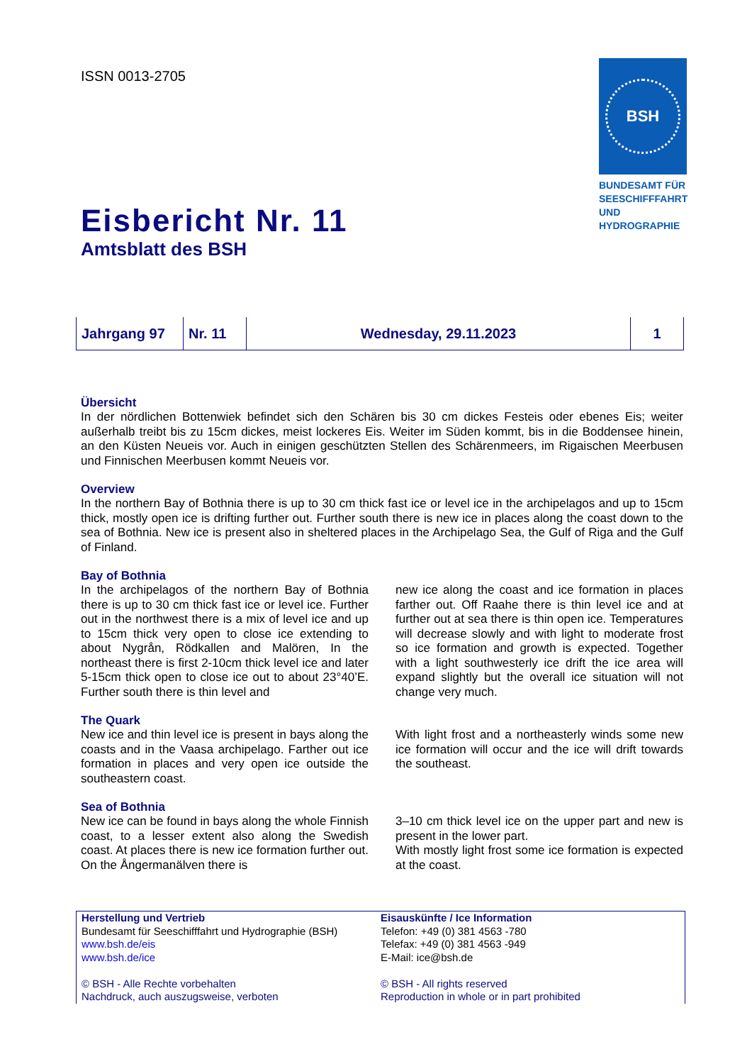BSH
BUNDESAMT FÜR SEESCHIFFFAHRT UND HYDROGRAPHIE
ISSN 0013-2705
Eisbericht Nr. 11
Amtsblatt des BSH
| Jahrgang 97 | Nr. 11 | Wednesday, 29.11.2023 | 1 |
Übersicht
In der nördlichen Bottenwiek befindet sich den Schären bis 30 cm dickes Festeis oder ebenes Eis; weiter außerhalb treibt bis zu 15cm dickes, meist lockeres Eis. Weiter im Süden kommt, bis in die Boddensee hinein, an den Küsten Neueis vor. Auch in einigen geschützten Stellen des Schärenmeers, im Rigaischen Meerbusen und Finnischen Meerbusen kommt Neueis vor.
Overview
In the northern Bay of Bothnia there is up to 30 cm thick fast ice or level ice in the archipelagos and up to 15cm thick, mostly open ice is drifting further out. Further south there is new ice in places along the coast down to the sea of Bothnia. New ice is present also in sheltered places in the Archipelago Sea, the Gulf of Riga and the Gulf of Finland.
Bay of Bothnia
In the archipelagos of the northern Bay of Bothnia there is up to 30 cm thick fast ice or level ice. Further out in the northwest there is a mix of level ice and up to 15cm thick very open to close ice extending to about Nygrån, Rödkallen and Malören, In the northeast there is first 2-10cm thick level ice and later 5-15cm thick open to close ice out to about 23°40’E. Further south there is thin level and
new ice along the coast and ice formation in places farther out. Off Raahe there is thin level ice and at further out at sea there is thin open ice. Temperatures will decrease slowly and with light to moderate frost so ice formation and growth is expected. Together with a light southwesterly ice drift the ice area will expand slightly but the overall ice situation will not change very much.
The Quark
New ice and thin level ice is present in bays along the coasts and in the Vaasa archipelago. Farther out ice formation in places and very open ice outside the southeastern coast.
With light frost and a northeasterly winds some new ice formation will occur and the ice will drift towards the southeast.
Sea of Bothnia
New ice can be found in bays along the whole Finnish coast, to a lesser extent also along the Swedish coast. At places there is new ice formation further out. On the Ångermanälven there is
3–10 cm thick level ice on the upper part and new is present in the lower part.
With mostly light frost some ice formation is expected at the coast.
Herstellung und Vertrieb
Bundesamt für Seeschifffahrt und Hydrographie (BSH)
www.bsh.de/eis
www.bsh.de/ice
© BSH - Alle Rechte vorbehalten
Nachdruck, auch auszugsweise, verboten
Eisauskünfte / Ice Information
Telefon: +49 (0) 381 4563 -780
Telefax: +49 (0) 381 4563 -949
E-Mail: ice@bsh.de
© BSH - All rights reserved
Reproduction in whole or in part prohibited